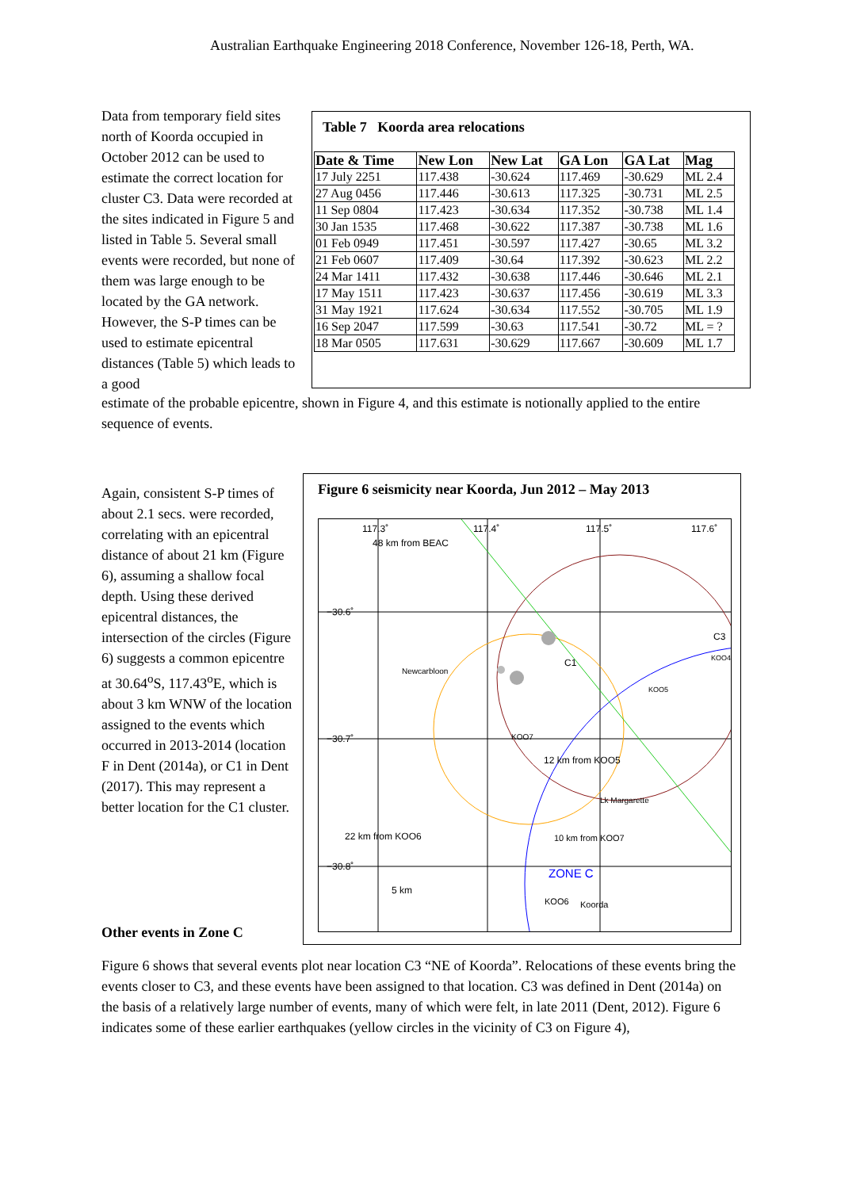Australian Earthquake Engineering 2018 Conference, November 126-18, Perth, WA.
Data from temporary field sites north of Koorda occupied in October 2012 can be used to estimate the correct location for cluster C3. Data were recorded at the sites indicated in Figure 5 and listed in Table 5. Several small events were recorded, but none of them was large enough to be located by the GA network. However, the S-P times can be used to estimate epicentral distances (Table 5) which leads to a good
Table 7 Koorda area relocations
| Date & Time | New Lon | New Lat | GA Lon | GA Lat | Mag |
| --- | --- | --- | --- | --- | --- |
| 17 July 2251 | 117.438 | -30.624 | 117.469 | -30.629 | ML 2.4 |
| 27 Aug 0456 | 117.446 | -30.613 | 117.325 | -30.731 | ML 2.5 |
| 11 Sep 0804 | 117.423 | -30.634 | 117.352 | -30.738 | ML 1.4 |
| 30 Jan 1535 | 117.468 | -30.622 | 117.387 | -30.738 | ML 1.6 |
| 01 Feb 0949 | 117.451 | -30.597 | 117.427 | -30.65 | ML 3.2 |
| 21 Feb 0607 | 117.409 | -30.64 | 117.392 | -30.623 | ML 2.2 |
| 24 Mar 1411 | 117.432 | -30.638 | 117.446 | -30.646 | ML 2.1 |
| 17 May 1511 | 117.423 | -30.637 | 117.456 | -30.619 | ML 3.3 |
| 31 May 1921 | 117.624 | -30.634 | 117.552 | -30.705 | ML 1.9 |
| 16 Sep 2047 | 117.599 | -30.63 | 117.541 | -30.72 | ML = ? |
| 18 Mar 0505 | 117.631 | -30.629 | 117.667 | -30.609 | ML 1.7 |
estimate of the probable epicentre, shown in Figure 4, and this estimate is notionally applied to the entire sequence of events.
Again, consistent S-P times of about 2.1 secs. were recorded, correlating with an epicentral distance of about 21 km (Figure 6), assuming a shallow focal depth. Using these derived epicentral distances, the intersection of the circles (Figure 6) suggests a common epicentre at 30.64<sup>o</sup>S, 117.43<sup>o</sup>E, which is about 3 km WNW of the location assigned to the events which occurred in 2013-2014 (location F in Dent (2014a), or C1 in Dent (2017). This may represent a better location for the C1 cluster.
Figure 6 seismicity near Koorda, Jun 2012 – May 2013
117.3˚
117.4˚
117.5˚
117.6˚
48 km from BEAC
−30.6˚
−30.7˚
−30.8˚
Newcarbloon
C1
C3
KOO4
KOO5
KOO7
12 km from KOO5
Lk Margarette
22 km from KOO6
10 km from KOO7
ZONE C
5 km
KOO6
Koorda
Other events in Zone C
Figure 6 shows that several events plot near location C3 “NE of Koorda”. Relocations of these events bring the events closer to C3, and these events have been assigned to that location. C3 was defined in Dent (2014a) on the basis of a relatively large number of events, many of which were felt, in late 2011 (Dent, 2012). Figure 6 indicates some of these earlier earthquakes (yellow circles in the vicinity of C3 on Figure 4),